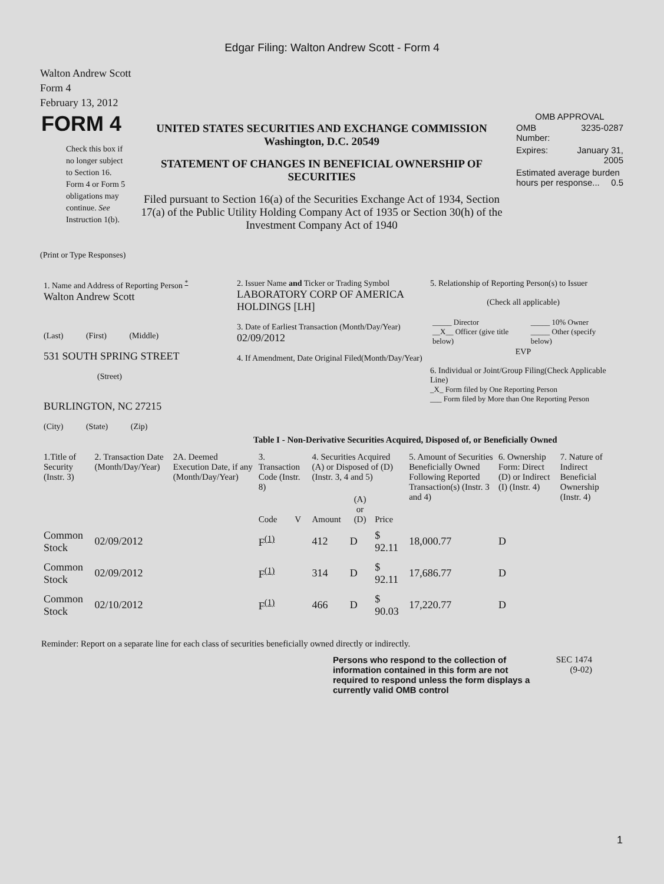Edgar Filing: Walton Andrew Scott - Form 4
Walton Andrew Scott
Form 4
February 13, 2012
| FORM 4 Check this box if no longer subject to Section 16. Form 4 or Form 5 obligations may continue. See Instruction 1(b). | UNITED STATES SECURITIES AND EXCHANGE COMMISSION Washington, D.C. 20549 STATEMENT OF CHANGES IN BENEFICIAL OWNERSHIP OF SECURITIES Filed pursuant to Section 16(a) of the Securities Exchange Act of 1934, Section 17(a) of the Public Utility Holding Company Act of 1935 or Section 30(h) of the Investment Company Act of 1940 | OMB APPROVAL / OMB Number: / 3235-0287 / / Expires: / January 31, 2005 / / Estimated average burden hours per response... 0.5 / / |
(Print or Type Responses)
| 1. Name and Address of Reporting Person <sup>*</sup> Walton Andrew Scott (Last) (First) (Middle) 531 SOUTH SPRING STREET (Street) BURLINGTON, NC 27215 (City) (State) (Zip) | 2. Issuer Name and Ticker or Trading Symbol LABORATORY CORP OF AMERICA HOLDINGS [LH] 3. Date of Earliest Transaction (Month/Day/Year) 02/09/2012 4. If Amendment, Date Original Filed(Month/Day/Year) | 5. Relationship of Reporting Person(s) to Issuer (Check all applicable) / _____ Director __X__ Officer (give title below) / _____ 10% Owner _____ Other (specify below) / EVP 6. Individual or Joint/Group Filing(Check Applicable Line) _X_ Form filed by One Reporting Person ___ Form filed by More than One Reporting Person |
Table I - Non-Derivative Securities Acquired, Disposed of, or Beneficially Owned
| 1.Title of Security (Instr. 3) | 2. Transaction Date (Month/Day/Year) | 2A. Deemed Execution Date, if any (Month/Day/Year) | 3. Transaction Code (Instr. 8) | | 4. Securities Acquired (A) or Disposed of (D) (Instr. 3, 4 and 5) | | | 5. Amount of Securities Beneficially Owned Following Reported Transaction(s) (Instr. 3 and 4) | 6. Ownership Form: Direct (D) or Indirect (I) (Instr. 4) | 7. Nature of Indirect Beneficial Ownership (Instr. 4) |
| --- | --- | --- | --- | --- | --- | --- | --- | --- | --- | --- |
| | | | Code | V | Amount | (A) or (D) | Price | | | |
| Common Stock | 02/09/2012 | | F<sup>(1)</sup> | | 412 | D | $ 92.11 | 18,000.77 | D | |
| Common Stock | 02/09/2012 | | F<sup>(1)</sup> | | 314 | D | $ 92.11 | 17,686.77 | D | |
| Common Stock | 02/10/2012 | | F<sup>(1)</sup> | | 466 | D | $ 90.03 | 17,220.77 | D | |
Reminder: Report on a separate line for each class of securities beneficially owned directly or indirectly.
Persons who respond to the collection of information contained in this form are not required to respond unless the form displays a currently valid OMB control
SEC 1474
(9-02)
1